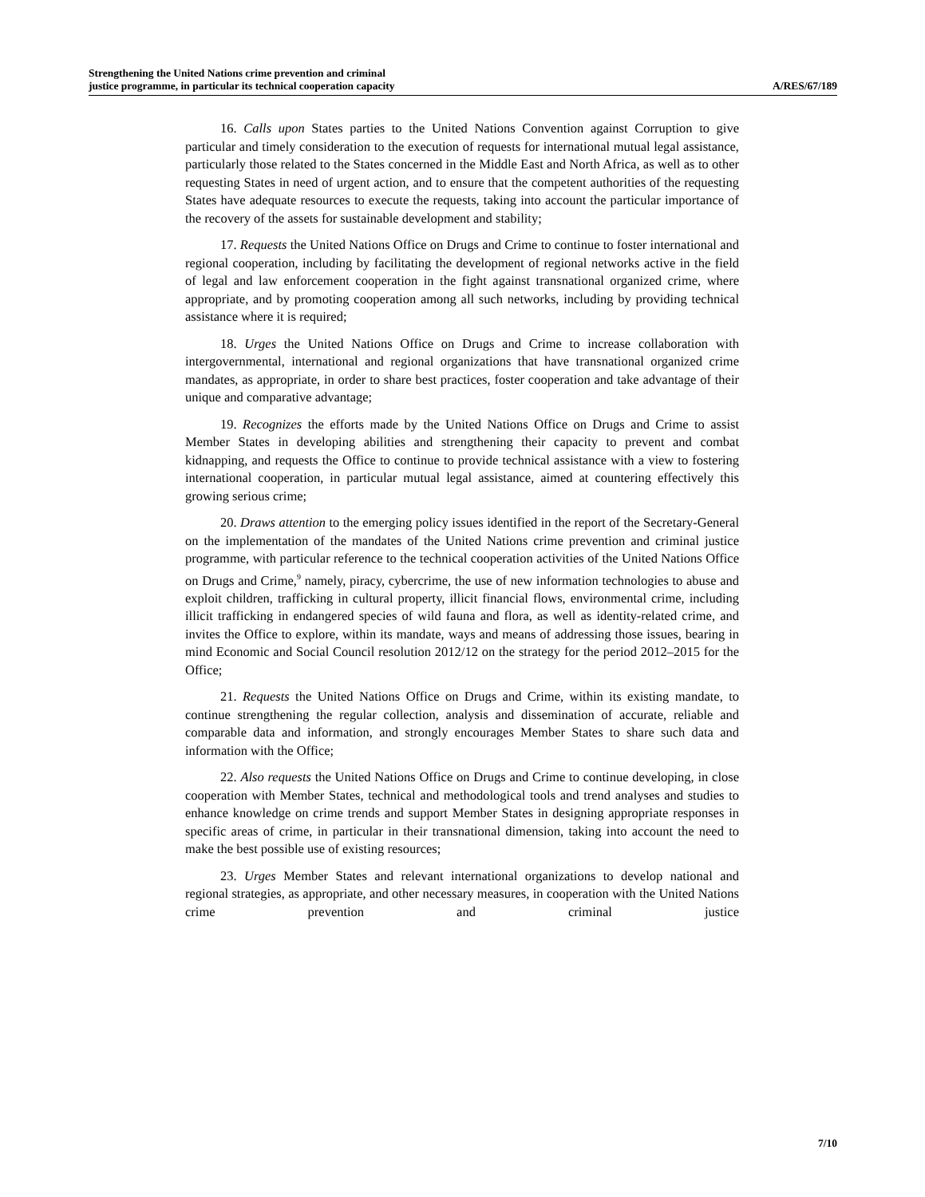Strengthening the United Nations crime prevention and criminal
justice programme, in particular its technical cooperation capacity
A/RES/67/189
16. Calls upon States parties to the United Nations Convention against Corruption to give particular and timely consideration to the execution of requests for international mutual legal assistance, particularly those related to the States concerned in the Middle East and North Africa, as well as to other requesting States in need of urgent action, and to ensure that the competent authorities of the requesting States have adequate resources to execute the requests, taking into account the particular importance of the recovery of the assets for sustainable development and stability;
17. Requests the United Nations Office on Drugs and Crime to continue to foster international and regional cooperation, including by facilitating the development of regional networks active in the field of legal and law enforcement cooperation in the fight against transnational organized crime, where appropriate, and by promoting cooperation among all such networks, including by providing technical assistance where it is required;
18. Urges the United Nations Office on Drugs and Crime to increase collaboration with intergovernmental, international and regional organizations that have transnational organized crime mandates, as appropriate, in order to share best practices, foster cooperation and take advantage of their unique and comparative advantage;
19. Recognizes the efforts made by the United Nations Office on Drugs and Crime to assist Member States in developing abilities and strengthening their capacity to prevent and combat kidnapping, and requests the Office to continue to provide technical assistance with a view to fostering international cooperation, in particular mutual legal assistance, aimed at countering effectively this growing serious crime;
20. Draws attention to the emerging policy issues identified in the report of the Secretary-General on the implementation of the mandates of the United Nations crime prevention and criminal justice programme, with particular reference to the technical cooperation activities of the United Nations Office on Drugs and Crime,<sup>9</sup> namely, piracy, cybercrime, the use of new information technologies to abuse and exploit children, trafficking in cultural property, illicit financial flows, environmental crime, including illicit trafficking in endangered species of wild fauna and flora, as well as identity-related crime, and invites the Office to explore, within its mandate, ways and means of addressing those issues, bearing in mind Economic and Social Council resolution 2012/12 on the strategy for the period 2012–2015 for the Office;
21. Requests the United Nations Office on Drugs and Crime, within its existing mandate, to continue strengthening the regular collection, analysis and dissemination of accurate, reliable and comparable data and information, and strongly encourages Member States to share such data and information with the Office;
22. Also requests the United Nations Office on Drugs and Crime to continue developing, in close cooperation with Member States, technical and methodological tools and trend analyses and studies to enhance knowledge on crime trends and support Member States in designing appropriate responses in specific areas of crime, in particular in their transnational dimension, taking into account the need to make the best possible use of existing resources;
23. Urges Member States and relevant international organizations to develop national and regional strategies, as appropriate, and other necessary measures, in cooperation with the United Nations crime prevention and criminal justice
7/10